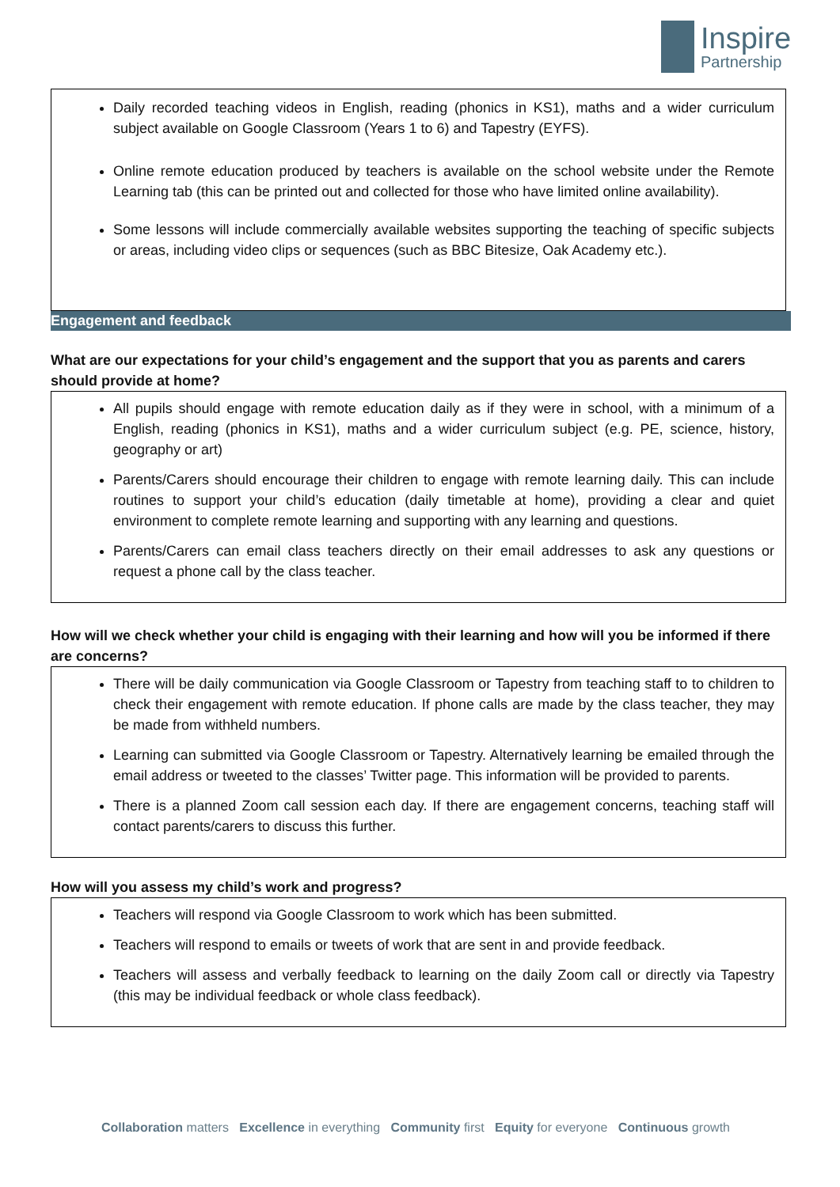Inspire
Partnership
Daily recorded teaching videos in English, reading (phonics in KS1), maths and a wider curriculum subject available on Google Classroom (Years 1 to 6) and Tapestry (EYFS).
Online remote education produced by teachers is available on the school website under the Remote Learning tab (this can be printed out and collected for those who have limited online availability).
Some lessons will include commercially available websites supporting the teaching of specific subjects or areas, including video clips or sequences (such as BBC Bitesize, Oak Academy etc.).
Engagement and feedback
What are our expectations for your child’s engagement and the support that you as parents and carers should provide at home?
All pupils should engage with remote education daily as if they were in school, with a minimum of a English, reading (phonics in KS1), maths and a wider curriculum subject (e.g. PE, science, history, geography or art)
Parents/Carers should encourage their children to engage with remote learning daily. This can include routines to support your child’s education (daily timetable at home), providing a clear and quiet environment to complete remote learning and supporting with any learning and questions.
Parents/Carers can email class teachers directly on their email addresses to ask any questions or request a phone call by the class teacher.
How will we check whether your child is engaging with their learning and how will you be informed if there are concerns?
There will be daily communication via Google Classroom or Tapestry from teaching staff to to children to check their engagement with remote education. If phone calls are made by the class teacher, they may be made from withheld numbers.
Learning can submitted via Google Classroom or Tapestry. Alternatively learning be emailed through the email address or tweeted to the classes’ Twitter page. This information will be provided to parents.
There is a planned Zoom call session each day. If there are engagement concerns, teaching staff will contact parents/carers to discuss this further.
How will you assess my child’s work and progress?
Teachers will respond via Google Classroom to work which has been submitted.
Teachers will respond to emails or tweets of work that are sent in and provide feedback.
Teachers will assess and verbally feedback to learning on the daily Zoom call or directly via Tapestry (this may be individual feedback or whole class feedback).
Collaboration matters Excellence in everything Community first Equity for everyone Continuous growth